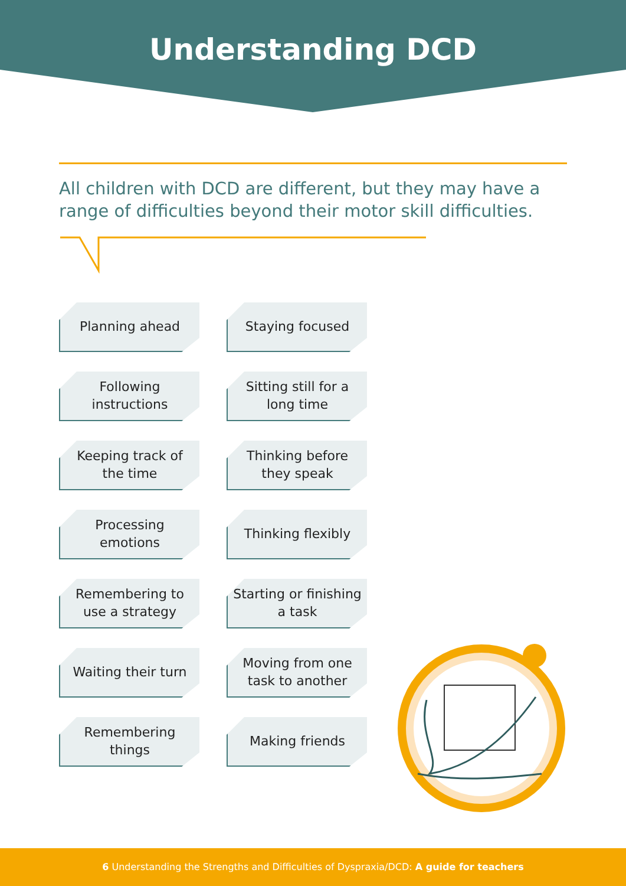Understanding DCD
All children with DCD are different, but they may have a range of difficulties beyond their motor skill difficulties.
Planning ahead
Staying focused
Following instructions
Sitting still for a long time
Keeping track of the time
Thinking before they speak
Processing emotions
Thinking flexibly
Remembering to use a strategy
Starting or finishing a task
Waiting their turn
Moving from one task to another
Remembering things
Making friends
6 Understanding the Strengths and Difficulties of Dyspraxia/DCD: A guide for teachers